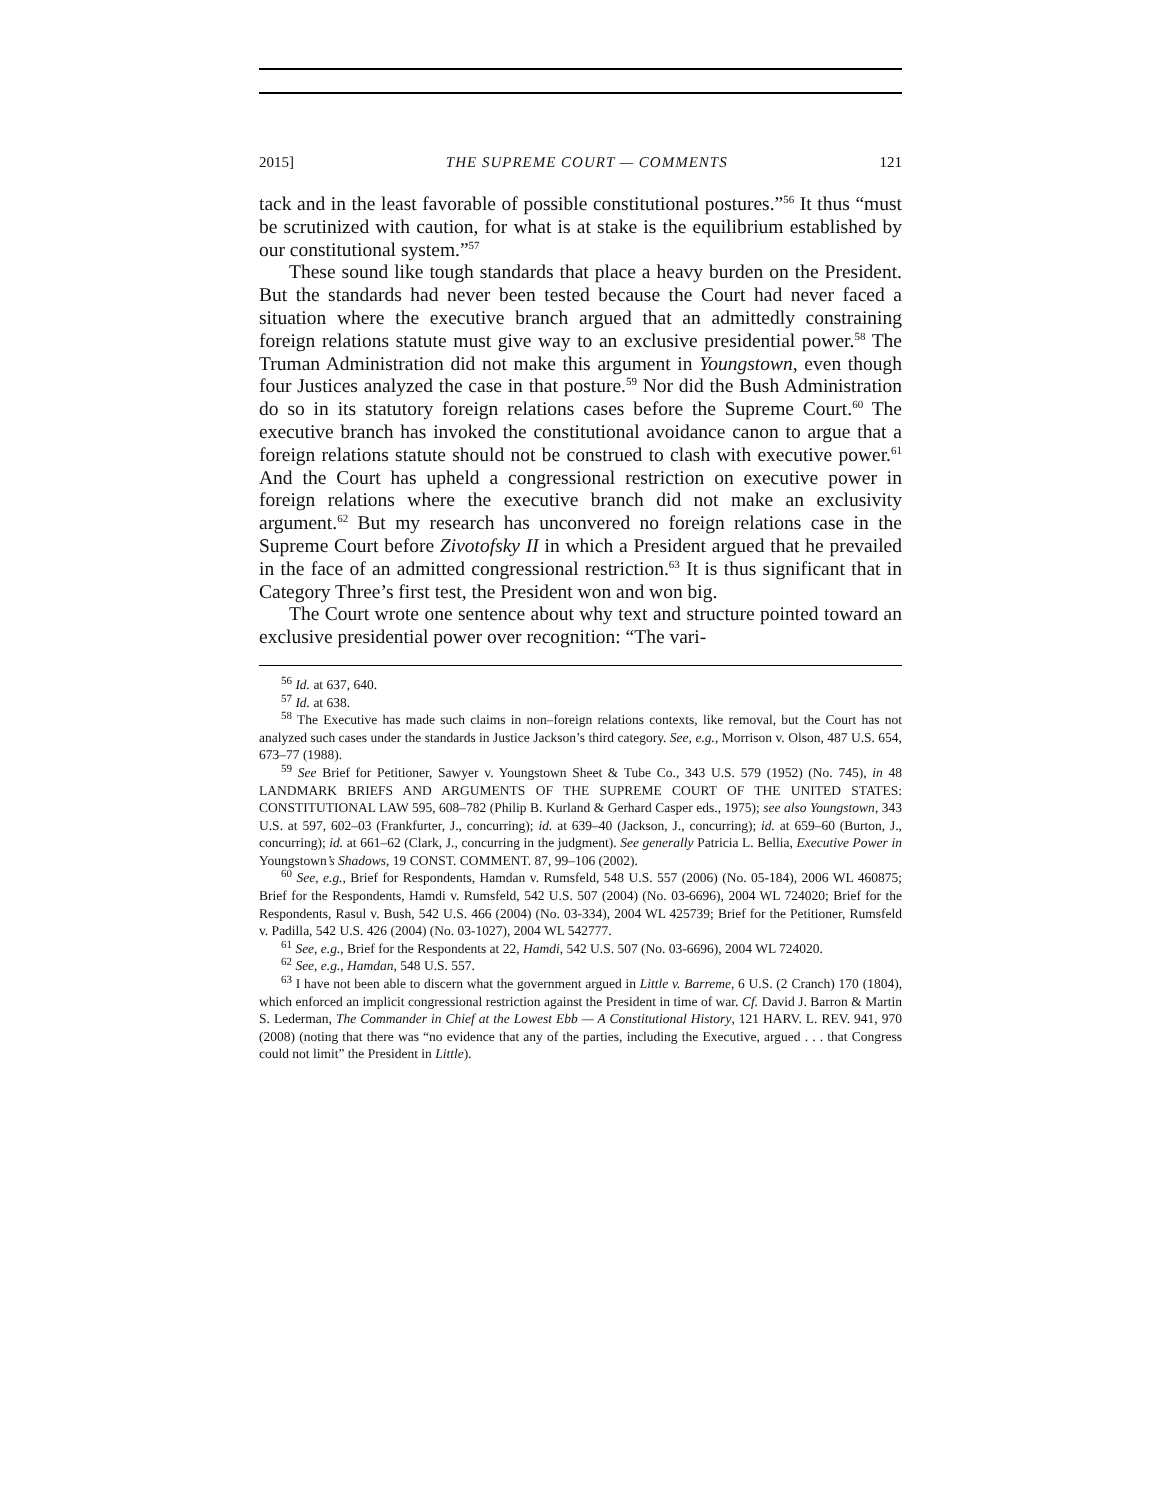2015] THE SUPREME COURT — COMMENTS 121
tack and in the least favorable of possible constitutional postures.”<sup>56</sup> It thus “must be scrutinized with caution, for what is at stake is the equilibrium established by our constitutional system.”<sup>57</sup>
These sound like tough standards that place a heavy burden on the President. But the standards had never been tested because the Court had never faced a situation where the executive branch argued that an admittedly constraining foreign relations statute must give way to an exclusive presidential power.<sup>58</sup> The Truman Administration did not make this argument in Youngstown, even though four Justices analyzed the case in that posture.<sup>59</sup> Nor did the Bush Administration do so in its statutory foreign relations cases before the Supreme Court.<sup>60</sup> The executive branch has invoked the constitutional avoidance canon to argue that a foreign relations statute should not be construed to clash with executive power.<sup>61</sup> And the Court has upheld a congressional restriction on executive power in foreign relations where the executive branch did not make an exclusivity argument.<sup>62</sup> But my research has unconvered no foreign relations case in the Supreme Court before Zivotofsky II in which a President argued that he prevailed in the face of an admitted congressional restriction.<sup>63</sup> It is thus significant that in Category Three’s first test, the President won and won big.
The Court wrote one sentence about why text and structure pointed toward an exclusive presidential power over recognition: “The vari-
<sup>56</sup> Id. at 637, 640.
<sup>57</sup> Id. at 638.
<sup>58</sup> The Executive has made such claims in non–foreign relations contexts, like removal, but the Court has not analyzed such cases under the standards in Justice Jackson’s third category. See, e.g., Morrison v. Olson, 487 U.S. 654, 673–77 (1988).
<sup>59</sup> See Brief for Petitioner, Sawyer v. Youngstown Sheet & Tube Co., 343 U.S. 579 (1952) (No. 745), in 48 LANDMARK BRIEFS AND ARGUMENTS OF THE SUPREME COURT OF THE UNITED STATES: CONSTITUTIONAL LAW 595, 608–782 (Philip B. Kurland & Gerhard Casper eds., 1975); see also Youngstown, 343 U.S. at 597, 602–03 (Frankfurter, J., concurring); id. at 639–40 (Jackson, J., concurring); id. at 659–60 (Burton, J., concurring); id. at 661–62 (Clark, J., concurring in the judgment). See generally Patricia L. Bellia, Executive Power in Youngstown’s Shadows, 19 CONST. COMMENT. 87, 99–106 (2002).
<sup>60</sup> See, e.g., Brief for Respondents, Hamdan v. Rumsfeld, 548 U.S. 557 (2006) (No. 05-184), 2006 WL 460875; Brief for the Respondents, Hamdi v. Rumsfeld, 542 U.S. 507 (2004) (No. 03-6696), 2004 WL 724020; Brief for the Respondents, Rasul v. Bush, 542 U.S. 466 (2004) (No. 03-334), 2004 WL 425739; Brief for the Petitioner, Rumsfeld v. Padilla, 542 U.S. 426 (2004) (No. 03-1027), 2004 WL 542777.
<sup>61</sup> See, e.g., Brief for the Respondents at 22, Hamdi, 542 U.S. 507 (No. 03-6696), 2004 WL 724020.
<sup>62</sup> See, e.g., Hamdan, 548 U.S. 557.
<sup>63</sup> I have not been able to discern what the government argued in Little v. Barreme, 6 U.S. (2 Cranch) 170 (1804), which enforced an implicit congressional restriction against the President in time of war. Cf. David J. Barron & Martin S. Lederman, The Commander in Chief at the Lowest Ebb — A Constitutional History, 121 HARV. L. REV. 941, 970 (2008) (noting that there was “no evidence that any of the parties, including the Executive, argued . . . that Congress could not limit” the President in Little).